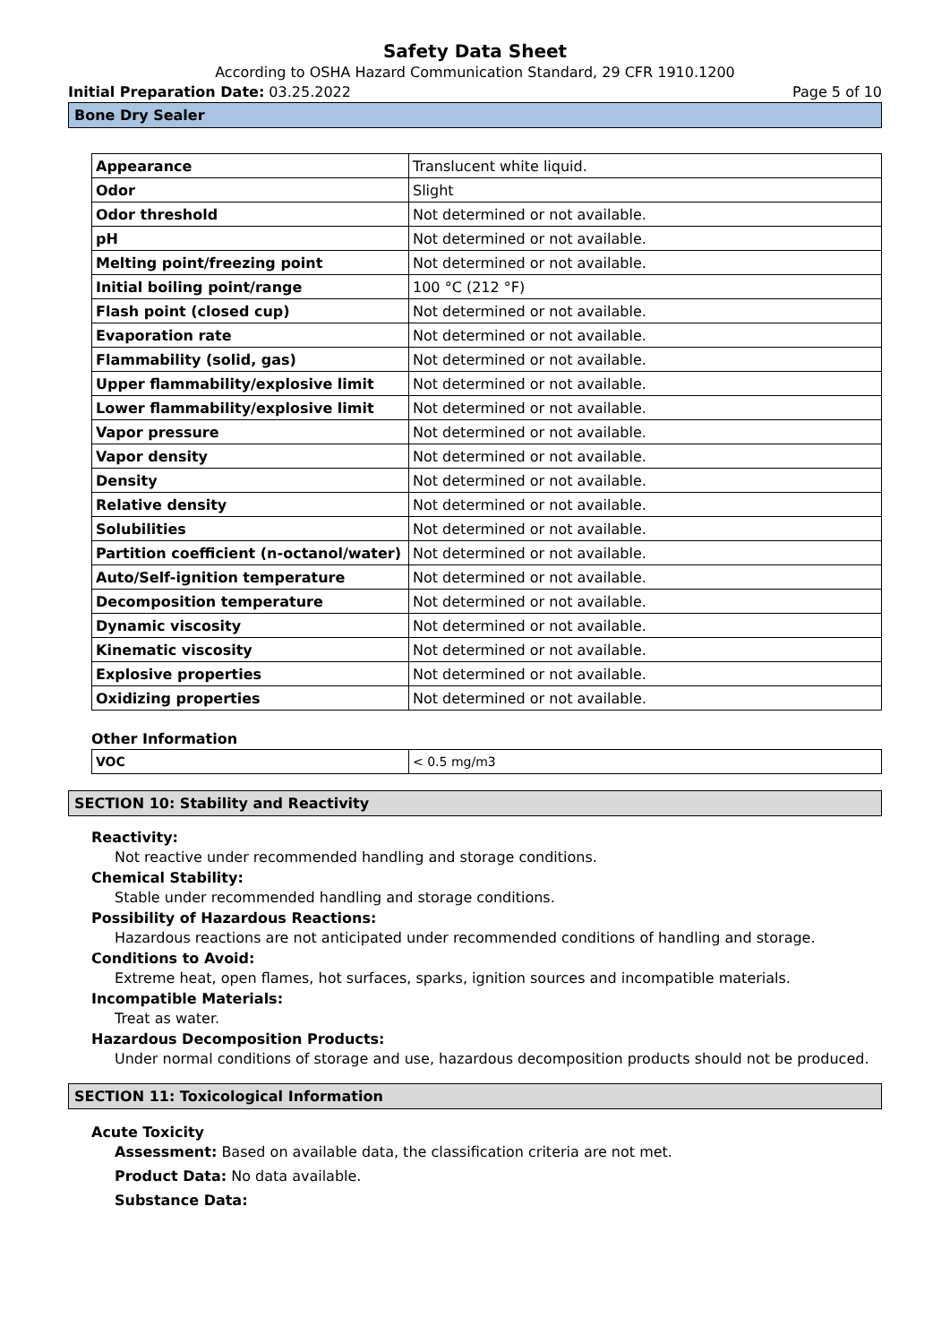Safety Data Sheet
According to OSHA Hazard Communication Standard, 29 CFR 1910.1200
Initial Preparation Date: 03.25.2022 Page 5 of 10
Bone Dry Sealer
| Appearance | Translucent white liquid. |
| Odor | Slight |
| Odor threshold | Not determined or not available. |
| pH | Not determined or not available. |
| Melting point/freezing point | Not determined or not available. |
| Initial boiling point/range | 100 °C (212 °F) |
| Flash point (closed cup) | Not determined or not available. |
| Evaporation rate | Not determined or not available. |
| Flammability (solid, gas) | Not determined or not available. |
| Upper flammability/explosive limit | Not determined or not available. |
| Lower flammability/explosive limit | Not determined or not available. |
| Vapor pressure | Not determined or not available. |
| Vapor density | Not determined or not available. |
| Density | Not determined or not available. |
| Relative density | Not determined or not available. |
| Solubilities | Not determined or not available. |
| Partition coefficient (n-octanol/water) | Not determined or not available. |
| Auto/Self-ignition temperature | Not determined or not available. |
| Decomposition temperature | Not determined or not available. |
| Dynamic viscosity | Not determined or not available. |
| Kinematic viscosity | Not determined or not available. |
| Explosive properties | Not determined or not available. |
| Oxidizing properties | Not determined or not available. |
Other Information
| VOC | < 0.5 mg/m3 |
SECTION 10: Stability and Reactivity
Reactivity:
Not reactive under recommended handling and storage conditions.
Chemical Stability:
Stable under recommended handling and storage conditions.
Possibility of Hazardous Reactions:
Hazardous reactions are not anticipated under recommended conditions of handling and storage.
Conditions to Avoid:
Extreme heat, open flames, hot surfaces, sparks, ignition sources and incompatible materials.
Incompatible Materials:
Treat as water.
Hazardous Decomposition Products:
Under normal conditions of storage and use, hazardous decomposition products should not be produced.
SECTION 11: Toxicological Information
Acute Toxicity
Assessment: Based on available data, the classification criteria are not met.
Product Data: No data available.
Substance Data: